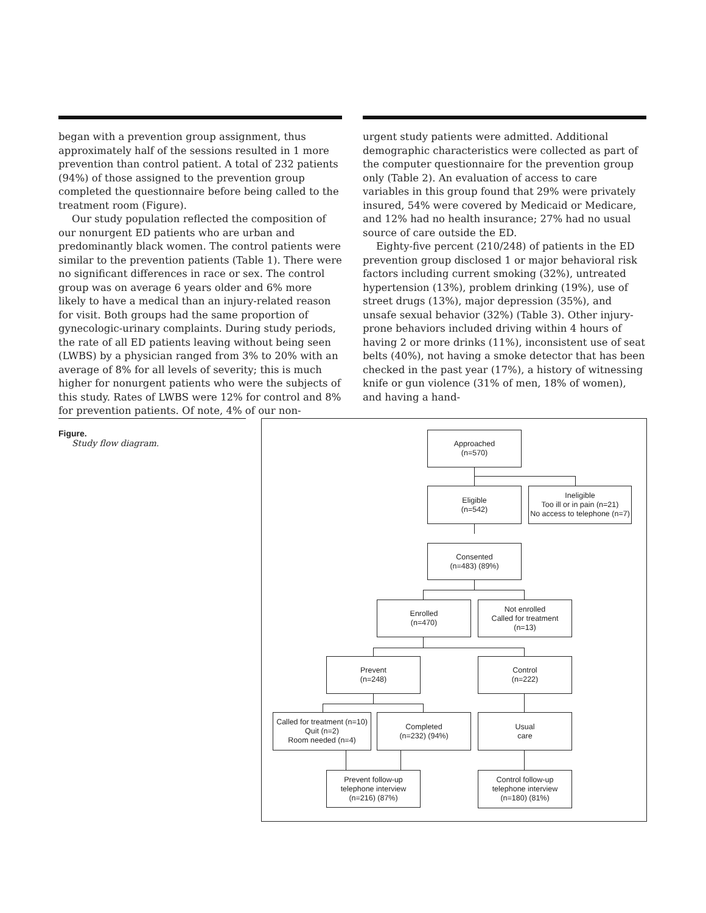began with a prevention group assignment, thus approximately half of the sessions resulted in 1 more prevention than control patient. A total of 232 patients (94%) of those assigned to the prevention group completed the questionnaire before being called to the treatment room (Figure).
Our study population reflected the composition of our nonurgent ED patients who are urban and predominantly black women. The control patients were similar to the prevention patients (Table 1). There were no significant differences in race or sex. The control group was on average 6 years older and 6% more likely to have a medical than an injury-related reason for visit. Both groups had the same proportion of gynecologic-urinary complaints. During study periods, the rate of all ED patients leaving without being seen (LWBS) by a physician ranged from 3% to 20% with an average of 8% for all levels of severity; this is much higher for nonurgent patients who were the subjects of this study. Rates of LWBS were 12% for control and 8% for prevention patients. Of note, 4% of our non-
urgent study patients were admitted. Additional demographic characteristics were collected as part of the computer questionnaire for the prevention group only (Table 2). An evaluation of access to care variables in this group found that 29% were privately insured, 54% were covered by Medicaid or Medicare, and 12% had no health insurance; 27% had no usual source of care outside the ED.
Eighty-five percent (210/248) of patients in the ED prevention group disclosed 1 or major behavioral risk factors including current smoking (32%), untreated hypertension (13%), problem drinking (19%), use of street drugs (13%), major depression (35%), and unsafe sexual behavior (32%) (Table 3). Other injury-prone behaviors included driving within 4 hours of having 2 or more drinks (11%), inconsistent use of seat belts (40%), not having a smoke detector that has been checked in the past year (17%), a history of witnessing knife or gun violence (31% of men, 18% of women), and having a hand-
Figure.
Study flow diagram.
Approached
(n=570)
Eligible
(n=542)
Ineligible
Too ill or in pain (n=21)
No access to telephone (n=7)
Consented
(n=483) (89%)
Enrolled
(n=470)
Not enrolled
Called for treatment
(n=13)
Prevent
(n=248)
Control
(n=222)
Called for treatment (n=10)
Quit (n=2)
Room needed (n=4)
Completed
(n=232) (94%)
Usual
care
Prevent follow-up
telephone interview
(n=216) (87%)
Control follow-up
telephone interview
(n=180) (81%)